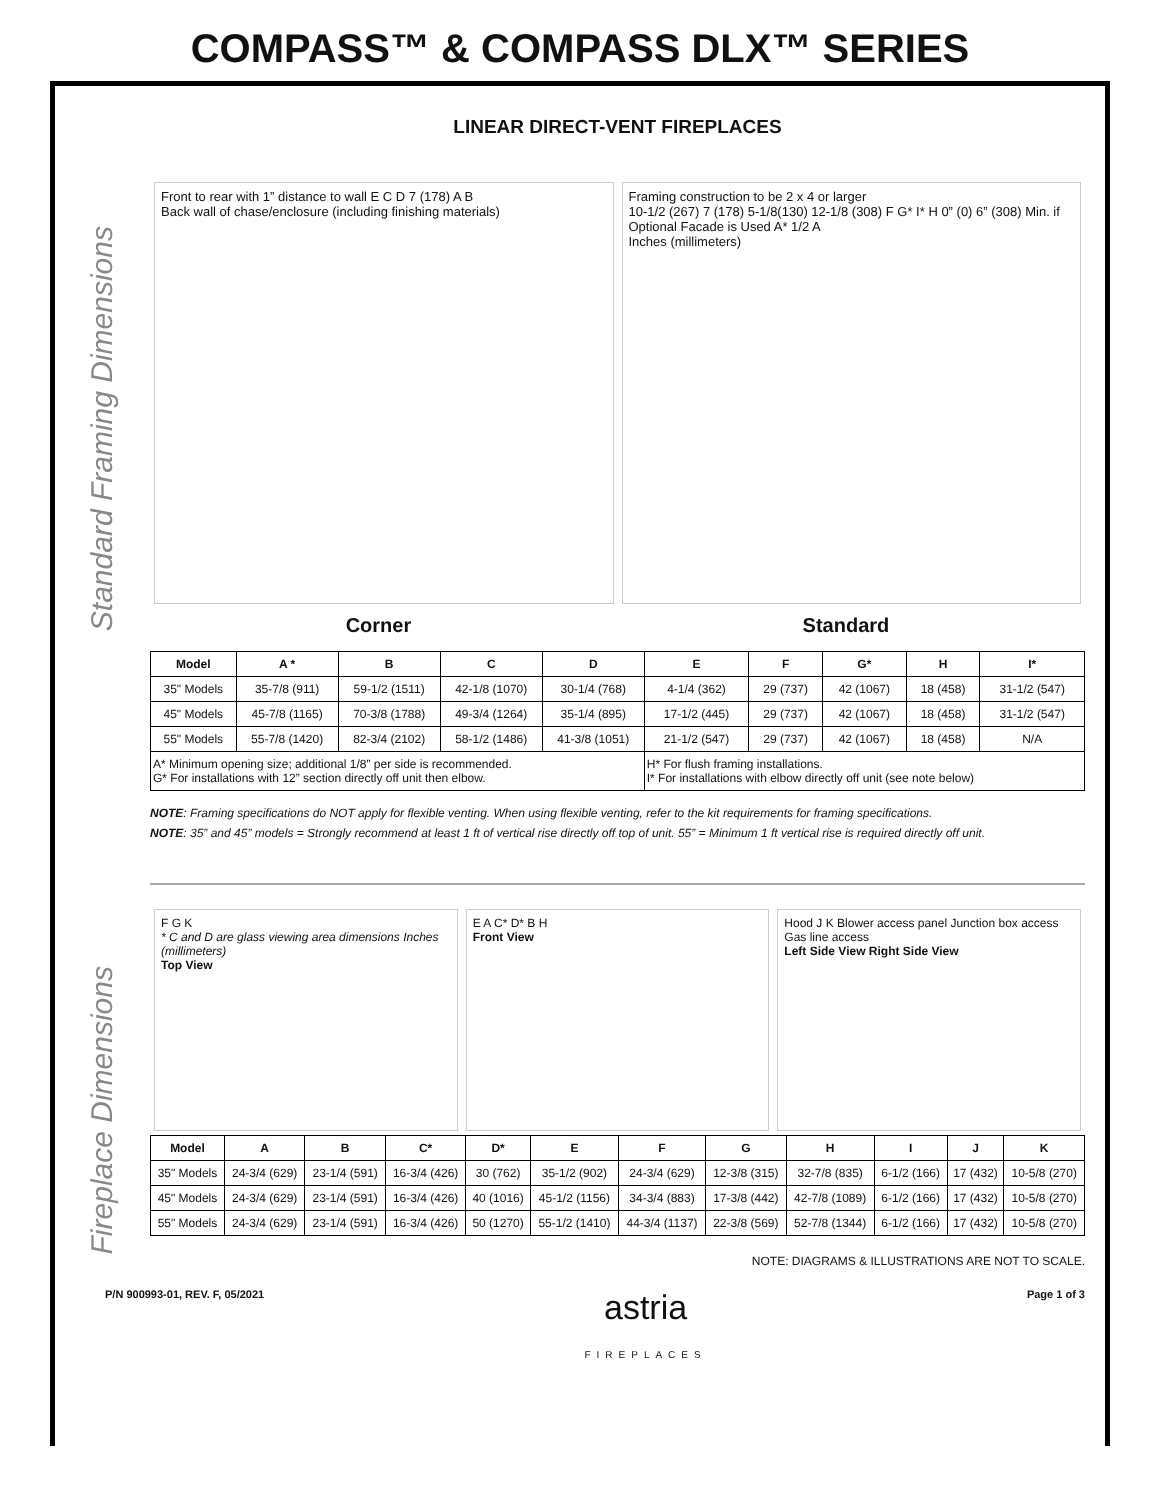COMPASS™ & COMPASS DLX™ SERIES
Standard Framing Dimensions
Fireplace Dimensions
LINEAR DIRECT-VENT FIREPLACES
Front to rear with 1” distance to wall E C D 7 (178) A B
Back wall of chase/enclosure (including finishing materials)
Framing construction to be 2 x 4 or larger
10-1/2 (267) 7 (178) 5-1/8(130) 12-1/8 (308) F G* I* H 0” (0) 6” (308) Min. if Optional Facade is Used A* 1/2 A
Inches (millimeters)
Corner Standard
| Model | A * | B | C | D | E | F | G* | H | I* |
| --- | --- | --- | --- | --- | --- | --- | --- | --- | --- |
| 35" Models | 35-7/8 (911) | 59-1/2 (1511) | 42-1/8 (1070) | 30-1/4 (768) | 4-1/4 (362) | 29 (737) | 42 (1067) | 18 (458) | 31-1/2 (547) |
| 45" Models | 45-7/8 (1165) | 70-3/8 (1788) | 49-3/4 (1264) | 35-1/4 (895) | 17-1/2 (445) | 29 (737) | 42 (1067) | 18 (458) | 31-1/2 (547) |
| 55" Models | 55-7/8 (1420) | 82-3/4 (2102) | 58-1/2 (1486) | 41-3/8 (1051) | 21-1/2 (547) | 29 (737) | 42 (1067) | 18 (458) | N/A |
| A* Minimum opening size; additional 1/8” per side is recommended. G* For installations with 12” section directly off unit then elbow. | | | | | H* For flush framing installations. I* For installations with elbow directly off unit (see note below) | | | | |
NOTE: Framing specifications do NOT apply for flexible venting. When using flexible venting, refer to the kit requirements for framing specifications.
NOTE: 35” and 45” models = Strongly recommend at least 1 ft of vertical rise directly off top of unit. 55” = Minimum 1 ft vertical rise is required directly off unit.
F G K
* C and D are glass viewing area dimensions Inches (millimeters)
Top View
E A C* D* B H
Front View
Hood J K Blower access panel Junction box access Gas line access
Left Side View Right Side View
| Model | A | B | C* | D* | E | F | G | H | I | J | K |
| --- | --- | --- | --- | --- | --- | --- | --- | --- | --- | --- | --- |
| 35" Models | 24-3/4 (629) | 23-1/4 (591) | 16-3/4 (426) | 30 (762) | 35-1/2 (902) | 24-3/4 (629) | 12-3/8 (315) | 32-7/8 (835) | 6-1/2 (166) | 17 (432) | 10-5/8 (270) |
| 45" Models | 24-3/4 (629) | 23-1/4 (591) | 16-3/4 (426) | 40 (1016) | 45-1/2 (1156) | 34-3/4 (883) | 17-3/8 (442) | 42-7/8 (1089) | 6-1/2 (166) | 17 (432) | 10-5/8 (270) |
| 55" Models | 24-3/4 (629) | 23-1/4 (591) | 16-3/4 (426) | 50 (1270) | 55-1/2 (1410) | 44-3/4 (1137) | 22-3/8 (569) | 52-7/8 (1344) | 6-1/2 (166) | 17 (432) | 10-5/8 (270) |
NOTE: DIAGRAMS & ILLUSTRATIONS ARE NOT TO SCALE.
P/N 900993-01, REV. F, 05/2021 astria
FIREPLACES Page 1 of 3